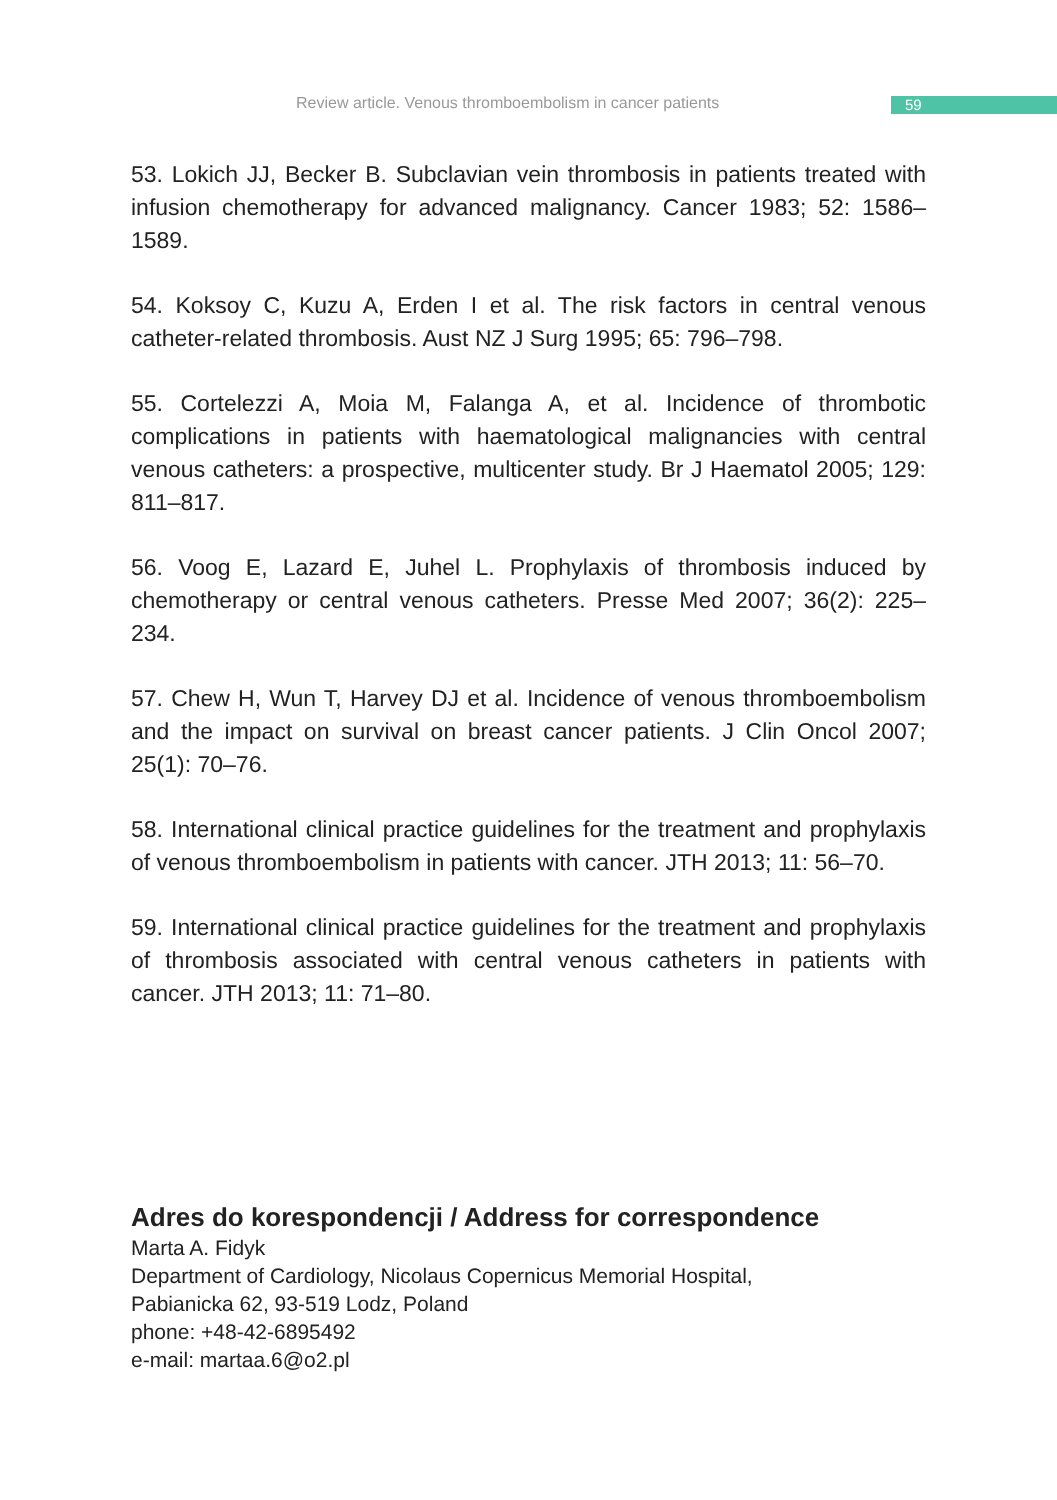Review article. Venous thromboembolism in cancer patients 59
53. Lokich JJ, Becker B. Subclavian vein thrombosis in patients treated with infusion chemotherapy for advanced malignancy. Cancer 1983; 52: 1586–1589.
54. Koksoy C, Kuzu A, Erden I et al. The risk factors in central venous catheter-related thrombosis. Aust NZ J Surg 1995; 65: 796–798.
55. Cortelezzi A, Moia M, Falanga A, et al. Incidence of thrombotic complications in patients with haematological malignancies with central venous catheters: a prospective, multicenter study. Br J Haematol 2005; 129: 811–817.
56. Voog E, Lazard E, Juhel L. Prophylaxis of thrombosis induced by chemotherapy or central venous catheters. Presse Med 2007; 36(2): 225–234.
57. Chew H, Wun T, Harvey DJ et al. Incidence of venous thromboembolism and the impact on survival on breast cancer patients. J Clin Oncol 2007; 25(1): 70–76.
58. International clinical practice guidelines for the treatment and prophylaxis of venous thromboembolism in patients with cancer. JTH 2013; 11: 56–70.
59. International clinical practice guidelines for the treatment and prophylaxis of thrombosis associated with central venous catheters in patients with cancer. JTH 2013; 11: 71–80.
Adres do korespondencji / Address for correspondence
Marta A. Fidyk
Department of Cardiology, Nicolaus Copernicus Memorial Hospital,
Pabianicka 62, 93-519 Lodz, Poland
phone: +48-42-6895492
e-mail: martaa.6@o2.pl